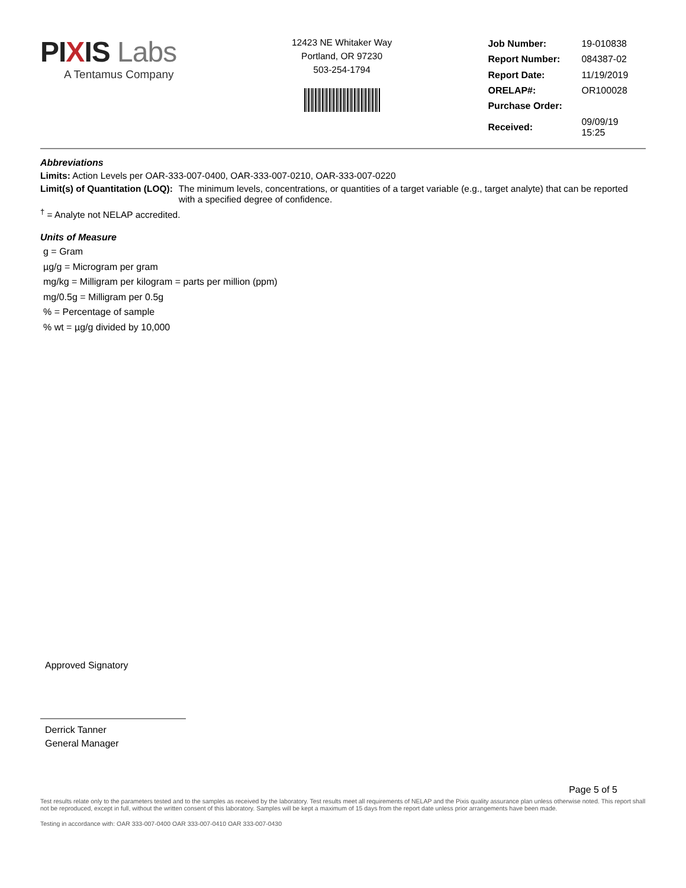PI XIS Labs
A Tentamus Company
12423 NE Whitaker Way
Portland, OR 97230
503-254-1794
| Job Number: | 19-010838 |
| Report Number: | 084387-02 |
| Report Date: | 11/19/2019 |
| ORELAP#: | OR100028 |
| Purchase Order: | |
| Received: | 09/09/19 15:25 |
Abbreviations
Limits: Action Levels per OAR-333-007-0400, OAR-333-007-0210, OAR-333-007-0220
Limit(s) of Quantitation (LOQ): The minimum levels, concentrations, or quantities of a target variable (e.g., target analyte) that can be reported with a specified degree of confidence.
<sup>†</sup> = Analyte not NELAP accredited.
Units of Measure
g = Gram
µg/g = Microgram per gram
mg/kg = Milligram per kilogram = parts per million (ppm)
mg/0.5g = Milligram per 0.5g
% = Percentage of sample
% wt = µg/g divided by 10,000
Approved Signatory
Derrick Tanner
General Manager
Page 5 of 5
Test results relate only to the parameters tested and to the samples as received by the laboratory. Test results meet all requirements of NELAP and the Pixis quality assurance plan unless otherwise noted. This report shall not be reproduced, except in full, without the written consent of this laboratory. Samples will be kept a maximum of 15 days from the report date unless prior arrangements have been made.
Testing in accordance with: OAR 333-007-0400 OAR 333-007-0410 OAR 333-007-0430